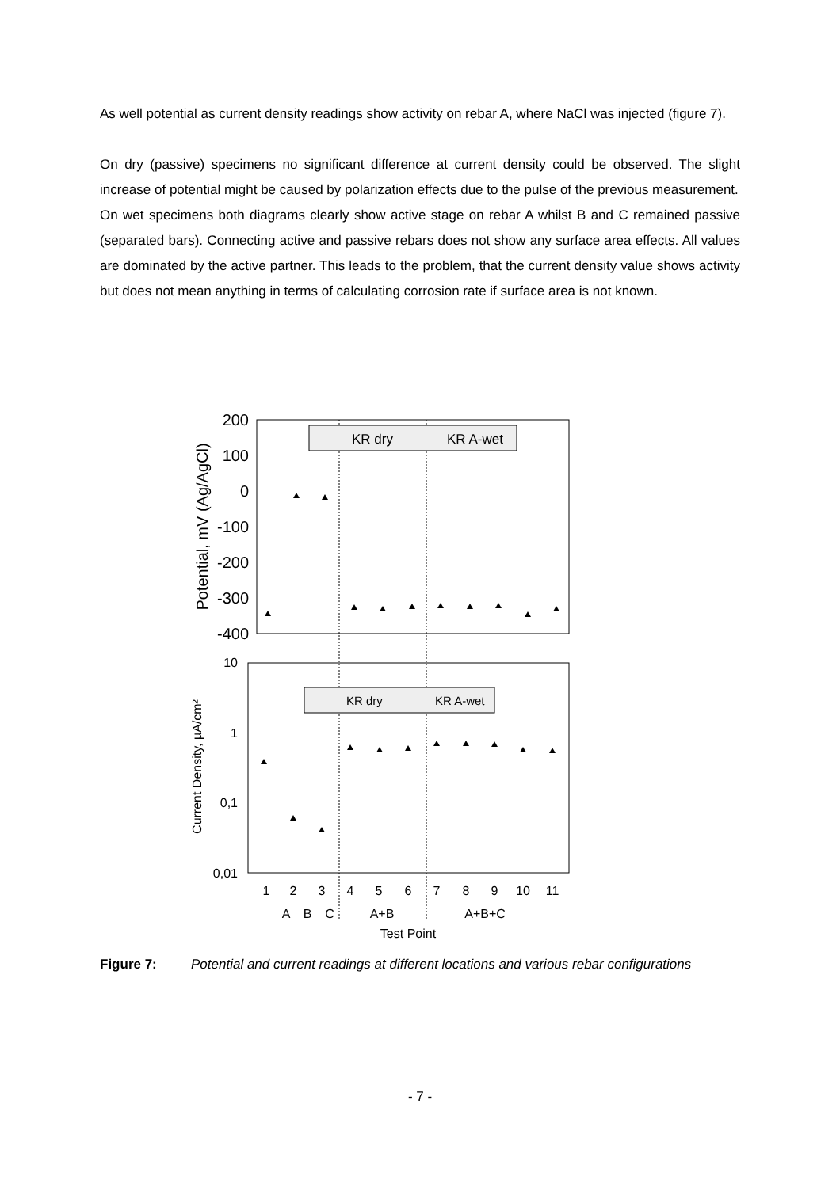As well potential as current density readings show activity on rebar A, where NaCl was injected (figure 7).
On dry (passive) specimens no significant difference at current density could be observed. The slight increase of potential might be caused by polarization effects due to the pulse of the previous measurement.
On wet specimens both diagrams clearly show active stage on rebar A whilst B and C remained passive (separated bars). Connecting active and passive rebars does not show any surface area effects. All values are dominated by the active partner. This leads to the problem, that the current density value shows activity but does not mean anything in terms of calculating corrosion rate if surface area is not known.
200
100
0
-100
-200
-300
-400
Potential, mV (Ag/AgCl)
KR dry
KR A-wet
10
1
0,1
0,01
Current Density, µA/cm²
KR dry
KR A-wet
1
2
3
4
5
6
7
8
9
10
11
A
B
C
A+B
A+B+C
Test Point
Figure 7: Potential and current readings at different locations and various rebar configurations
- 7 -